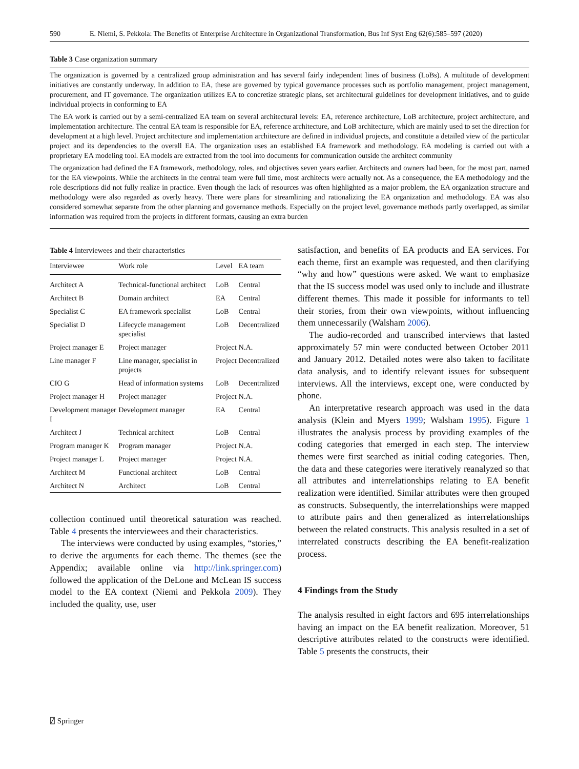590 E. Niemi, S. Pekkola: The Benefits of Enterprise Architecture in Organizational Transformation, Bus Inf Syst Eng 62(6):585–597 (2020)
Table 3 Case organization summary
The organization is governed by a centralized group administration and has several fairly independent lines of business (LoBs). A multitude of development initiatives are constantly underway. In addition to EA, these are governed by typical governance processes such as portfolio management, project management, procurement, and IT governance. The organization utilizes EA to concretize strategic plans, set architectural guidelines for development initiatives, and to guide individual projects in conforming to EA
The EA work is carried out by a semi-centralized EA team on several architectural levels: EA, reference architecture, LoB architecture, project architecture, and implementation architecture. The central EA team is responsible for EA, reference architecture, and LoB architecture, which are mainly used to set the direction for development at a high level. Project architecture and implementation architecture are defined in individual projects, and constitute a detailed view of the particular project and its dependencies to the overall EA. The organization uses an established EA framework and methodology. EA modeling is carried out with a proprietary EA modeling tool. EA models are extracted from the tool into documents for communication outside the architect community
The organization had defined the EA framework, methodology, roles, and objectives seven years earlier. Architects and owners had been, for the most part, named for the EA viewpoints. While the architects in the central team were full time, most architects were actually not. As a consequence, the EA methodology and the role descriptions did not fully realize in practice. Even though the lack of resources was often highlighted as a major problem, the EA organization structure and methodology were also regarded as overly heavy. There were plans for streamlining and rationalizing the EA organization and methodology. EA was also considered somewhat separate from the other planning and governance methods. Especially on the project level, governance methods partly overlapped, as similar information was required from the projects in different formats, causing an extra burden
Table 4 Interviewees and their characteristics
| Interviewee | Work role | Level | EA team |
| --- | --- | --- | --- |
| Architect A | Technical-functional architect | LoB | Central |
| Architect B | Domain architect | EA | Central |
| Specialist C | EA framework specialist | LoB | Central |
| Specialist D | Lifecycle management specialist | LoB | Decentralized |
| Project manager E | Project manager | Project | N.A. |
| Line manager F | Line manager, specialist in projects | Project | Decentralized |
| CIO G | Head of information systems | LoB | Decentralized |
| Project manager H | Project manager | Project | N.A. |
| Development manager I | Development manager | EA | Central |
| Architect J | Technical architect | LoB | Central |
| Program manager K | Program manager | Project | N.A. |
| Project manager L | Project manager | Project | N.A. |
| Architect M | Functional architect | LoB | Central |
| Architect N | Architect | LoB | Central |
collection continued until theoretical saturation was reached. Table 4 presents the interviewees and their characteristics.
The interviews were conducted by using examples, “stories,” to derive the arguments for each theme. The themes (see the Appendix; available online via http://link.springer.com) followed the application of the DeLone and McLean IS success model to the EA context (Niemi and Pekkola 2009). They included the quality, use, user
satisfaction, and benefits of EA products and EA services. For each theme, first an example was requested, and then clarifying “why and how” questions were asked. We want to emphasize that the IS success model was used only to include and illustrate different themes. This made it possible for informants to tell their stories, from their own viewpoints, without influencing them unnecessarily (Walsham 2006).
The audio-recorded and transcribed interviews that lasted approximately 57 min were conducted between October 2011 and January 2012. Detailed notes were also taken to facilitate data analysis, and to identify relevant issues for subsequent interviews. All the interviews, except one, were conducted by phone.
An interpretative research approach was used in the data analysis (Klein and Myers 1999; Walsham 1995). Figure 1 illustrates the analysis process by providing examples of the coding categories that emerged in each step. The interview themes were first searched as initial coding categories. Then, the data and these categories were iteratively reanalyzed so that all attributes and interrelationships relating to EA benefit realization were identified. Similar attributes were then grouped as constructs. Subsequently, the interrelationships were mapped to attribute pairs and then generalized as interrelationships between the related constructs. This analysis resulted in a set of interrelated constructs describing the EA benefit-realization process.
4 Findings from the Study
The analysis resulted in eight factors and 695 interrelationships having an impact on the EA benefit realization. Moreover, 51 descriptive attributes related to the constructs were identified. Table 5 presents the constructs, their
⍁ Springer